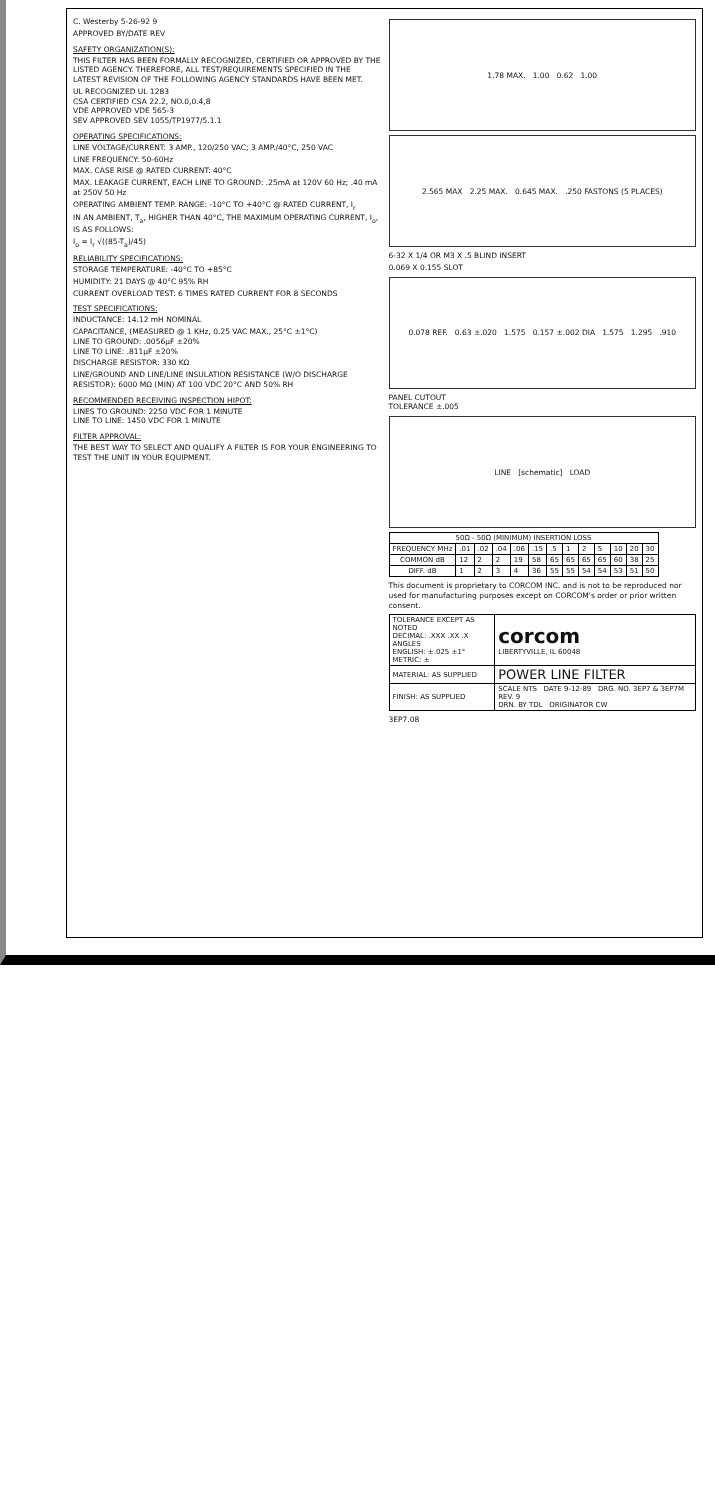C. Westerby 5-26-92 9
APPROVED BY/DATE REV
SAFETY ORGANIZATION(S):
THIS FILTER HAS BEEN FORMALLY RECOGNIZED, CERTIFIED OR APPROVED BY THE LISTED AGENCY. THEREFORE, ALL TEST/REQUIREMENTS SPECIFIED IN THE LATEST REVISION OF THE FOLLOWING AGENCY STANDARDS HAVE BEEN MET.
UL RECOGNIZED UL 1283
CSA CERTIFIED CSA 22.2, NO.0,0.4,8
VDE APPROVED VDE 565-3
SEV APPROVED SEV 1055/TP1977/5.1.1
OPERATING SPECIFICATIONS:
LINE VOLTAGE/CURRENT: 3 AMP., 120/250 VAC; 3 AMP./40°C, 250 VAC
LINE FREQUENCY: 50-60Hz
MAX. CASE RISE @ RATED CURRENT: 40°C
MAX. LEAKAGE CURRENT, EACH LINE TO GROUND: .25mA at 120V 60 Hz; .40 mA at 250V 50 Hz
OPERATING AMBIENT TEMP. RANGE: -10°C TO +40°C @ RATED CURRENT, I<sub>r</sub>
IN AN AMBIENT, T<sub>a</sub>, HIGHER THAN 40°C, THE MAXIMUM OPERATING CURRENT, I<sub>o</sub>, IS AS FOLLOWS:
I<sub>o</sub> = I<sub>r</sub> √((85-T<sub>a</sub>)/45)
RELIABILITY SPECIFICATIONS:
STORAGE TEMPERATURE: -40°C TO +85°C
HUMIDITY: 21 DAYS @ 40°C 95% RH
CURRENT OVERLOAD TEST: 6 TIMES RATED CURRENT FOR 8 SECONDS
TEST SPECIFICATIONS:
INDUCTANCE: 14.12 mH NOMINAL
CAPACITANCE, (MEASURED @ 1 KHz, 0.25 VAC MAX., 25°C ±1°C)
LINE TO GROUND: .0056µF ±20%
LINE TO LINE: .811µF ±20%
DISCHARGE RESISTOR: 330 KΩ
LINE/GROUND AND LINE/LINE INSULATION RESISTANCE (W/O DISCHARGE RESISTOR): 6000 MΩ (MIN) AT 100 VDC 20°C AND 50% RH
RECOMMENDED RECEIVING INSPECTION HIPOT:
LINES TO GROUND: 2250 VDC FOR 1 MINUTE
LINE TO LINE: 1450 VDC FOR 1 MINUTE
FILTER APPROVAL:
THE BEST WAY TO SELECT AND QUALIFY A FILTER IS FOR YOUR ENGINEERING TO TEST THE UNIT IN YOUR EQUIPMENT.
1.78 MAX. 1.00 0.62 1.00
2.565 MAX 2.25 MAX. 0.645 MAX. .250 FASTONS (5 PLACES)
6-32 X 1/4 OR M3 X .5 BLIND INSERT
0.069 X 0.155 SLOT
0.078 REF. 0.63 ±.020 1.575 0.157 ±.002 DIA 1.575 1.295 .910
PANEL CUTOUT
TOLERANCE ±.005
LINE [schematic] LOAD
| 50Ω - 50Ω (MINIMUM) INSERTION LOSS | | | | | | | | | | | | |
| --- | --- | --- | --- | --- | --- | --- | --- | --- | --- | --- | --- | --- |
| FREQUENCY MHz | .01 | .02 | .04 | .06 | .15 | .5 | 1 | 2 | 5 | 10 | 20 | 30 |
| COMMON dB | 12 | 2 | 2 | 19 | 58 | 65 | 65 | 65 | 65 | 60 | 38 | 25 |
| DIFF. dB | 1 | 2 | 3 | 4 | 36 | 55 | 55 | 54 | 54 | 53 | 51 | 50 |
This document is proprietary to CORCOM INC. and is not to be reproduced nor used for manufacturing purposes except on CORCOM's order or prior written consent.
| TOLERANCE EXCEPT AS NOTED DECIMAL: .XXX .XX .X ANGLES ENGLISH: ±.025 ±1° METRIC: ± | corcom LIBERTYVILLE, IL 60048 |
| MATERIAL: AS SUPPLIED | POWER LINE FILTER |
| FINISH: AS SUPPLIED | SCALE NTS DATE 9-12-89 DRG. NO. 3EP7 & 3EP7M REV. 9 DRN. BY TDL ORIGINATOR CW |
3EP7.08